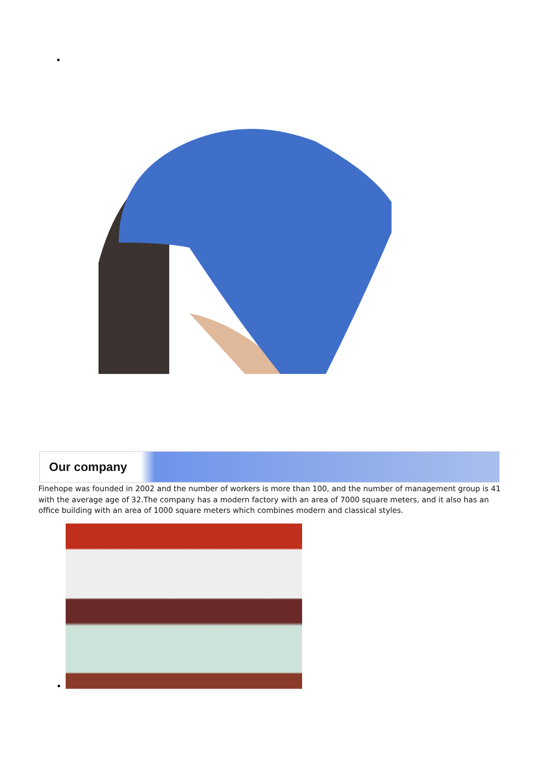Our company
Finehope was founded in 2002 and the number of workers is more than 100, and the number of management group is 41 with the average age of 32.The company has a modern factory with an area of 7000 square meters, and it also has an office building with an area of 1000 square meters which combines modern and classical styles.